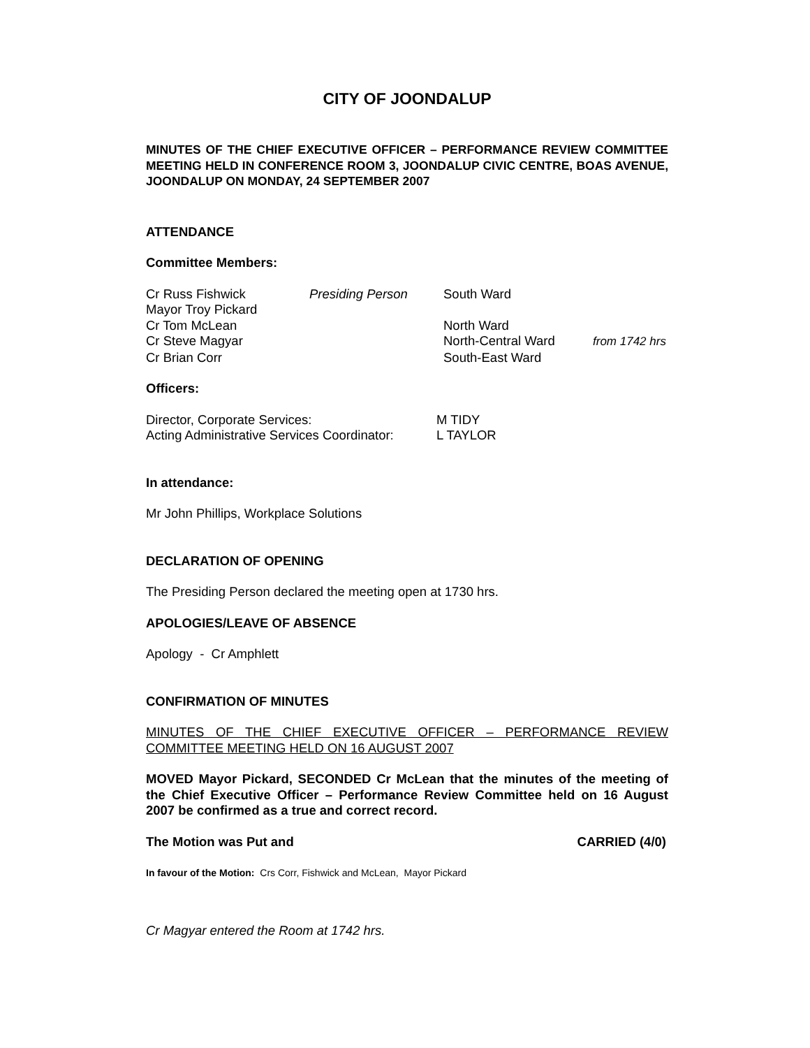CITY OF JOONDALUP
MINUTES OF THE CHIEF EXECUTIVE OFFICER – PERFORMANCE REVIEW COMMITTEE MEETING HELD IN CONFERENCE ROOM 3, JOONDALUP CIVIC CENTRE, BOAS AVENUE, JOONDALUP ON MONDAY, 24 SEPTEMBER 2007
ATTENDANCE
Committee Members:
| Cr Russ Fishwick | Presiding Person | South Ward | |
| Mayor Troy Pickard | | | |
| Cr Tom McLean | | North Ward | |
| Cr Steve Magyar | | North-Central Ward | from 1742 hrs |
| Cr Brian Corr | | South-East Ward | |
Officers:
| Director, Corporate Services: | M TIDY |
| Acting Administrative Services Coordinator: | L TAYLOR |
In attendance:
Mr John Phillips, Workplace Solutions
DECLARATION OF OPENING
The Presiding Person declared the meeting open at 1730 hrs.
APOLOGIES/LEAVE OF ABSENCE
Apology - Cr Amphlett
CONFIRMATION OF MINUTES
MINUTES OF THE CHIEF EXECUTIVE OFFICER – PERFORMANCE REVIEW COMMITTEE MEETING HELD ON 16 AUGUST 2007
MOVED Mayor Pickard, SECONDED Cr McLean that the minutes of the meeting of the Chief Executive Officer – Performance Review Committee held on 16 August 2007 be confirmed as a true and correct record.
The Motion was Put and CARRIED (4/0)
In favour of the Motion: Crs Corr, Fishwick and McLean, Mayor Pickard
Cr Magyar entered the Room at 1742 hrs.